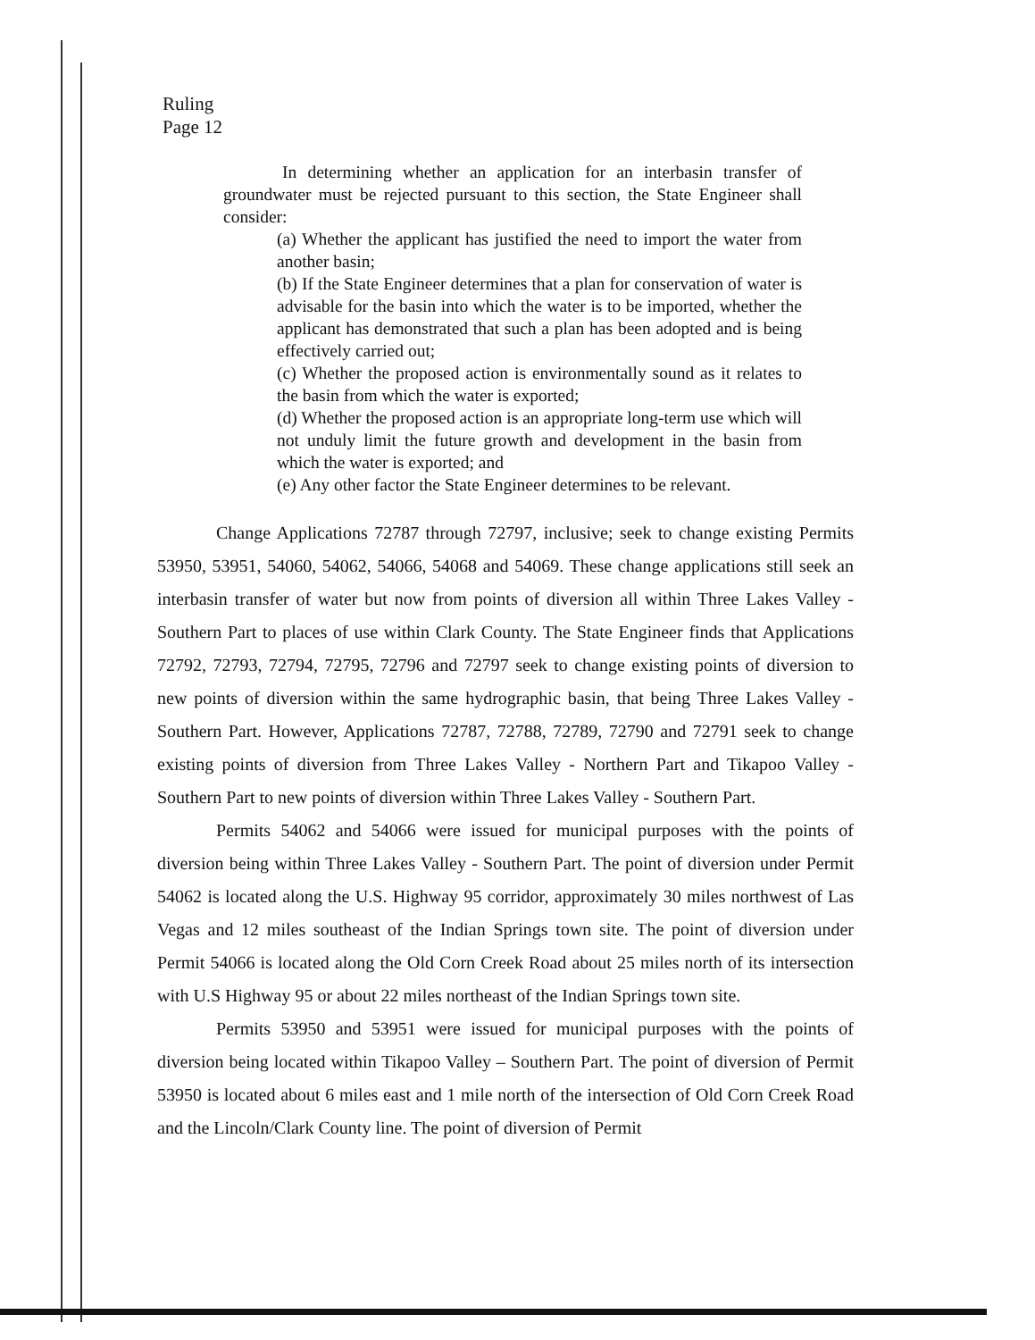Ruling
Page 12
In determining whether an application for an interbasin transfer of groundwater must be rejected pursuant to this section, the State Engineer shall consider:
(a) Whether the applicant has justified the need to import the water from another basin;
(b) If the State Engineer determines that a plan for conservation of water is advisable for the basin into which the water is to be imported, whether the applicant has demonstrated that such a plan has been adopted and is being effectively carried out;
(c) Whether the proposed action is environmentally sound as it relates to the basin from which the water is exported;
(d) Whether the proposed action is an appropriate long-term use which will not unduly limit the future growth and development in the basin from which the water is exported; and
(e) Any other factor the State Engineer determines to be relevant.
Change Applications 72787 through 72797, inclusive; seek to change existing Permits 53950, 53951, 54060, 54062, 54066, 54068 and 54069. These change applications still seek an interbasin transfer of water but now from points of diversion all within Three Lakes Valley - Southern Part to places of use within Clark County. The State Engineer finds that Applications 72792, 72793, 72794, 72795, 72796 and 72797 seek to change existing points of diversion to new points of diversion within the same hydrographic basin, that being Three Lakes Valley - Southern Part. However, Applications 72787, 72788, 72789, 72790 and 72791 seek to change existing points of diversion from Three Lakes Valley - Northern Part and Tikapoo Valley - Southern Part to new points of diversion within Three Lakes Valley - Southern Part.
Permits 54062 and 54066 were issued for municipal purposes with the points of diversion being within Three Lakes Valley - Southern Part. The point of diversion under Permit 54062 is located along the U.S. Highway 95 corridor, approximately 30 miles northwest of Las Vegas and 12 miles southeast of the Indian Springs town site. The point of diversion under Permit 54066 is located along the Old Corn Creek Road about 25 miles north of its intersection with U.S Highway 95 or about 22 miles northeast of the Indian Springs town site.
Permits 53950 and 53951 were issued for municipal purposes with the points of diversion being located within Tikapoo Valley – Southern Part. The point of diversion of Permit 53950 is located about 6 miles east and 1 mile north of the intersection of Old Corn Creek Road and the Lincoln/Clark County line. The point of diversion of Permit